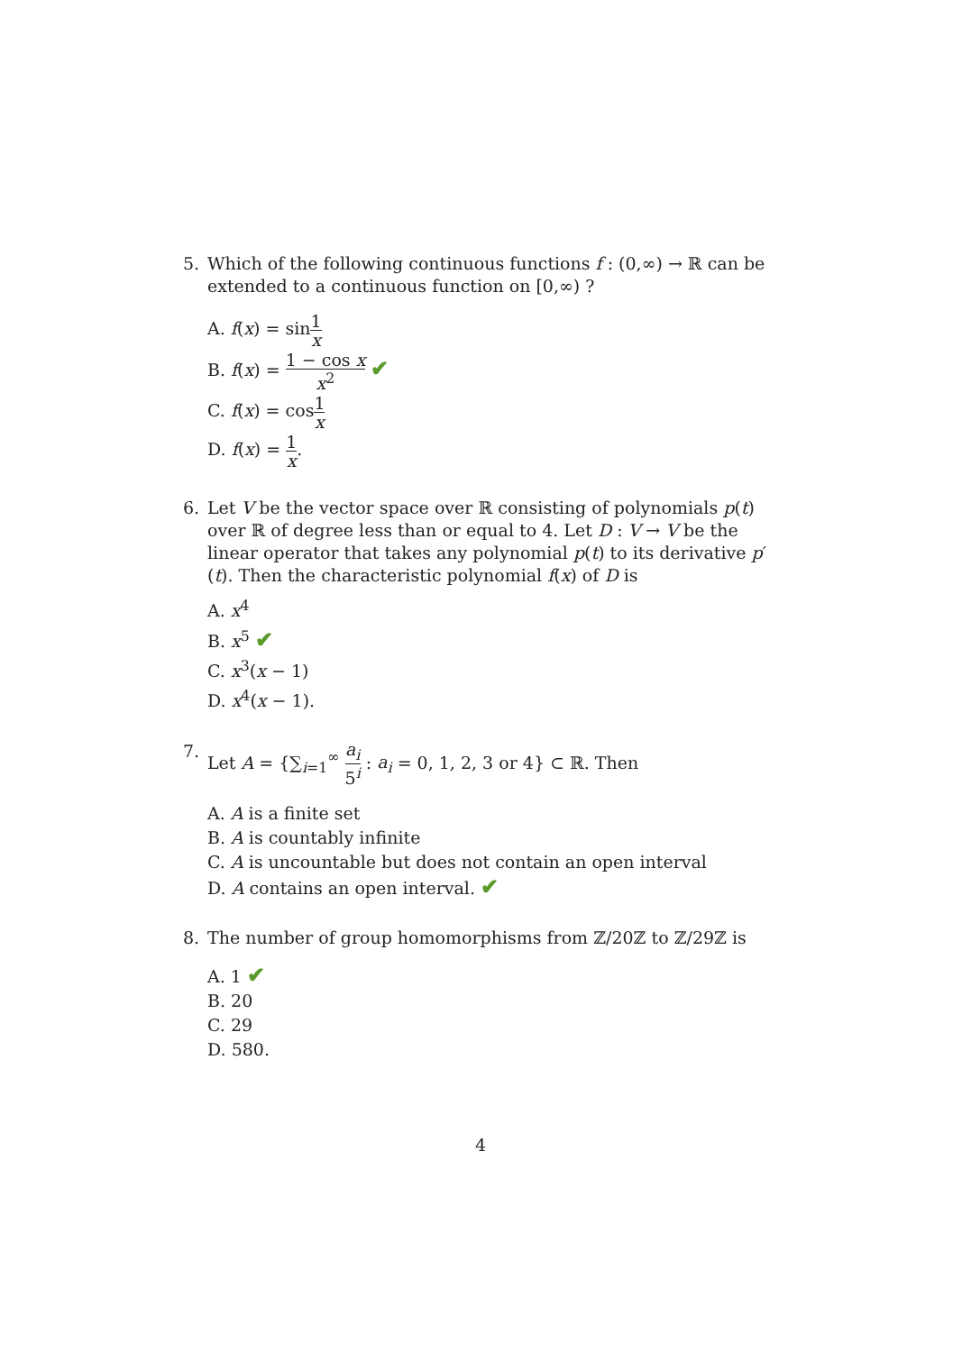5. Which of the following continuous functions f : (0,∞) → ℝ can be extended to a continuous function on [0,∞) ?
A. f(x) = sin1 x
B. f(x) = 1 − cos x x<sup>2</sup> ✔
C. f(x) = cos1 x
D. f(x) = 1 x.
6. Let V be the vector space over ℝ consisting of polynomials p(t) over ℝ of degree less than or equal to 4. Let D : V → V be the linear operator that takes any polynomial p(t) to its derivative p′(t). Then the characteristic polynomial f(x) of D is
A. x<sup>4</sup>
B. x<sup>5</sup> ✔
C. x<sup>3</sup>(x − 1)
D. x<sup>4</sup>(x − 1).
7. Let A = {∑<sub>i=1</sub><sup>∞</sup> a<sub>i</sub> 5<sup>i</sup> : a<sub>i</sub> = 0, 1, 2, 3 or 4} ⊂ ℝ. Then
A. A is a finite set
B. A is countably infinite
C. A is uncountable but does not contain an open interval
D. A contains an open interval. ✔
8. The number of group homomorphisms from ℤ/20ℤ to ℤ/29ℤ is
A. 1 ✔
B. 20
C. 29
D. 580.
4